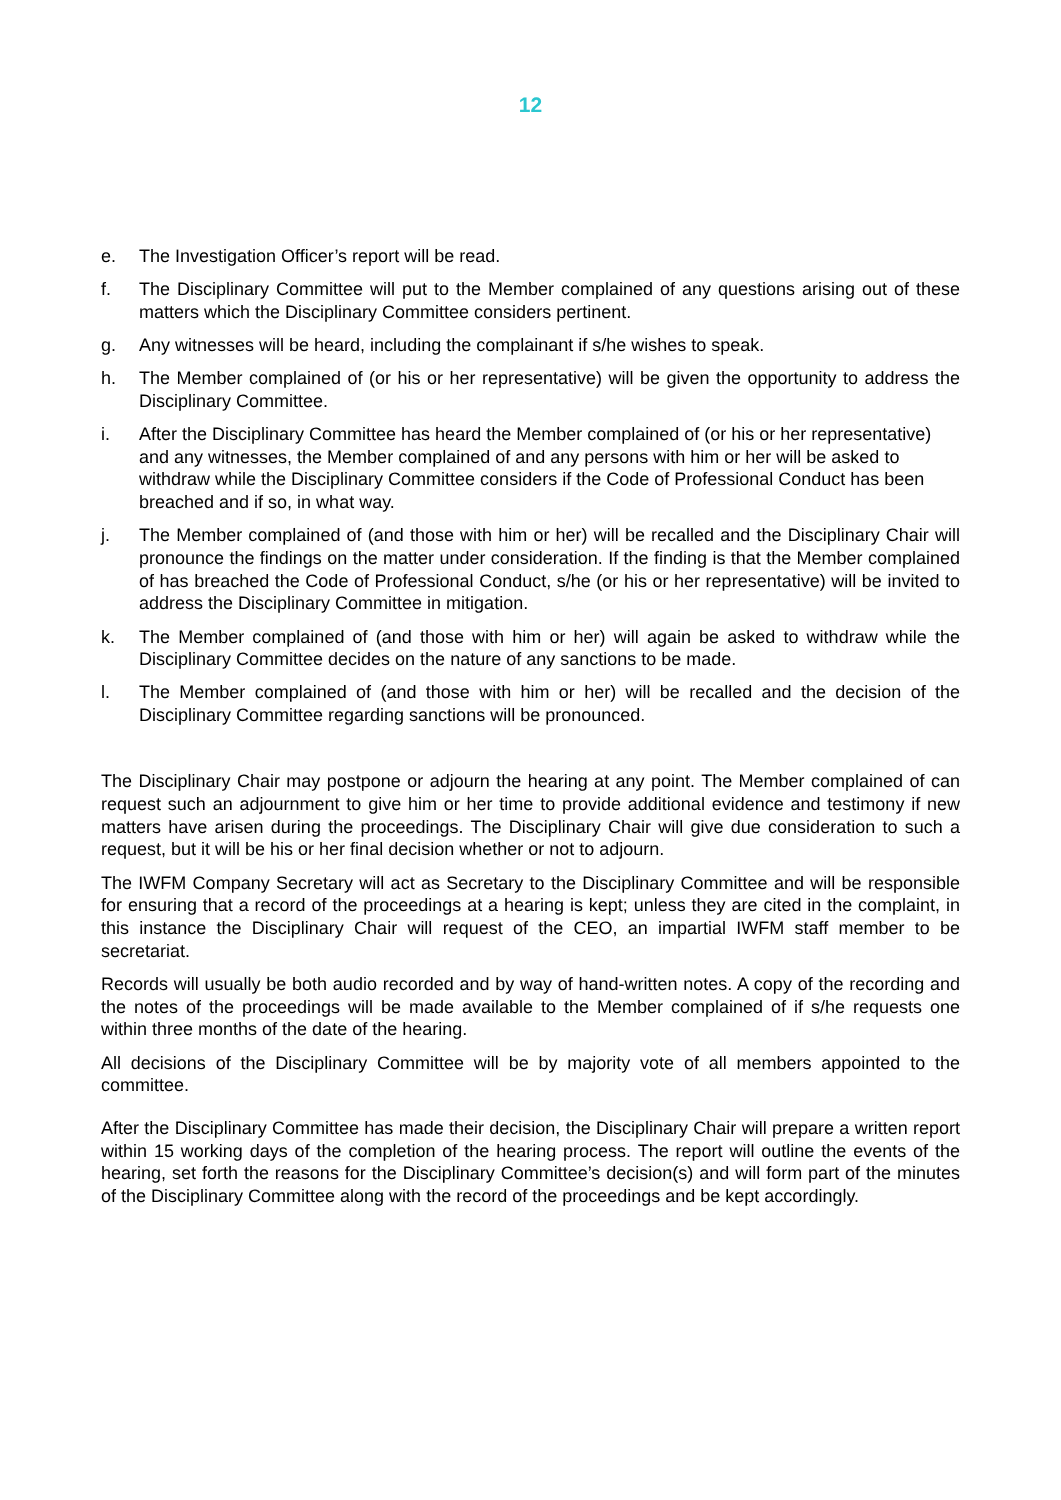12
e. The Investigation Officer’s report will be read.
f. The Disciplinary Committee will put to the Member complained of any questions arising out of these matters which the Disciplinary Committee considers pertinent.
g. Any witnesses will be heard, including the complainant if s/he wishes to speak.
h. The Member complained of (or his or her representative) will be given the opportunity to address the Disciplinary Committee.
i. After the Disciplinary Committee has heard the Member complained of (or his or her representative) and any witnesses, the Member complained of and any persons with him or her will be asked to withdraw while the Disciplinary Committee considers if the Code of Professional Conduct has been breached and if so, in what way.
j. The Member complained of (and those with him or her) will be recalled and the Disciplinary Chair will pronounce the findings on the matter under consideration. If the finding is that the Member complained of has breached the Code of Professional Conduct, s/he (or his or her representative) will be invited to address the Disciplinary Committee in mitigation.
k. The Member complained of (and those with him or her) will again be asked to withdraw while the Disciplinary Committee decides on the nature of any sanctions to be made.
l. The Member complained of (and those with him or her) will be recalled and the decision of the Disciplinary Committee regarding sanctions will be pronounced.
The Disciplinary Chair may postpone or adjourn the hearing at any point. The Member complained of can request such an adjournment to give him or her time to provide additional evidence and testimony if new matters have arisen during the proceedings. The Disciplinary Chair will give due consideration to such a request, but it will be his or her final decision whether or not to adjourn.
The IWFM Company Secretary will act as Secretary to the Disciplinary Committee and will be responsible for ensuring that a record of the proceedings at a hearing is kept; unless they are cited in the complaint, in this instance the Disciplinary Chair will request of the CEO, an impartial IWFM staff member to be secretariat.
Records will usually be both audio recorded and by way of hand-written notes. A copy of the recording and the notes of the proceedings will be made available to the Member complained of if s/he requests one within three months of the date of the hearing.
All decisions of the Disciplinary Committee will be by majority vote of all members appointed to the committee.
After the Disciplinary Committee has made their decision, the Disciplinary Chair will prepare a written report within 15 working days of the completion of the hearing process. The report will outline the events of the hearing, set forth the reasons for the Disciplinary Committee’s decision(s) and will form part of the minutes of the Disciplinary Committee along with the record of the proceedings and be kept accordingly.